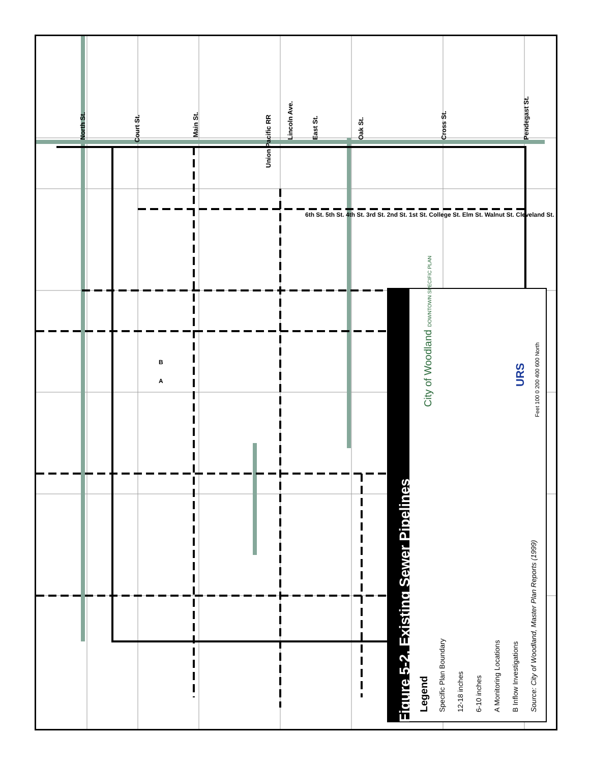Figure 5-2. Existing Sewer Pipelines
Legend
Specific Plan Boundary
12-18 inches
6-10 inches
A Monitoring Locations
B Inflow Investigations
Source: City of Woodland, Master Plan Reports (1999)
City of Woodland DOWNTOWN SPECIFIC PLAN
URS
Feet 100 0 200 400 600 North
North St. Court St.
Main St. Lincoln Ave. East St. Oak St. Cross St. Pendegast St.
Union Pacific RR
6th St. 5th St. 4th St. 3rd St. 2nd St. 1st St. College St. Elm St. Walnut St. Cleveland St.
B
A